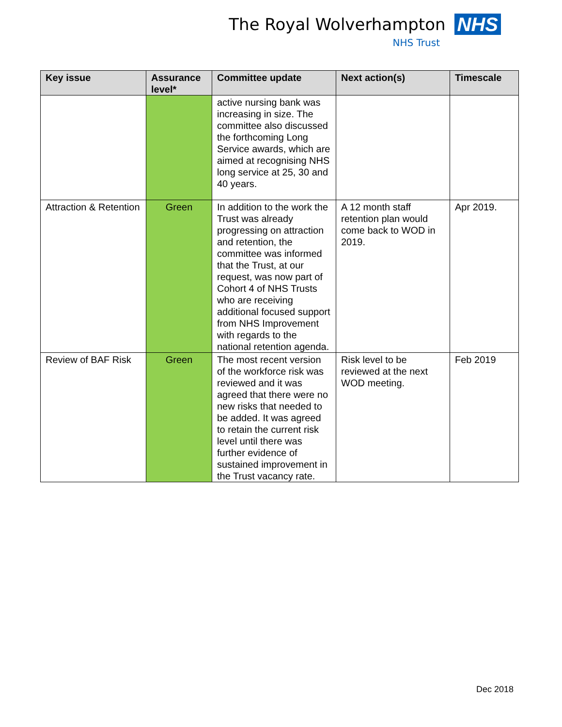The Royal Wolverhampton NHS
NHS Trust
| Key issue | Assurance level* | Committee update | Next action(s) | Timescale |
| --- | --- | --- | --- | --- |
| | | active nursing bank was increasing in size. The committee also discussed the forthcoming Long Service awards, which are aimed at recognising NHS long service at 25, 30 and 40 years. | | |
| Attraction & Retention | Green | In addition to the work the Trust was already progressing on attraction and retention, the committee was informed that the Trust, at our request, was now part of Cohort 4 of NHS Trusts who are receiving additional focused support from NHS Improvement with regards to the national retention agenda. | A 12 month staff retention plan would come back to WOD in 2019. | Apr 2019. |
| Review of BAF Risk | Green | The most recent version of the workforce risk was reviewed and it was agreed that there were no new risks that needed to be added. It was agreed to retain the current risk level until there was further evidence of sustained improvement in the Trust vacancy rate. | Risk level to be reviewed at the next WOD meeting. | Feb 2019 |
Dec 2018